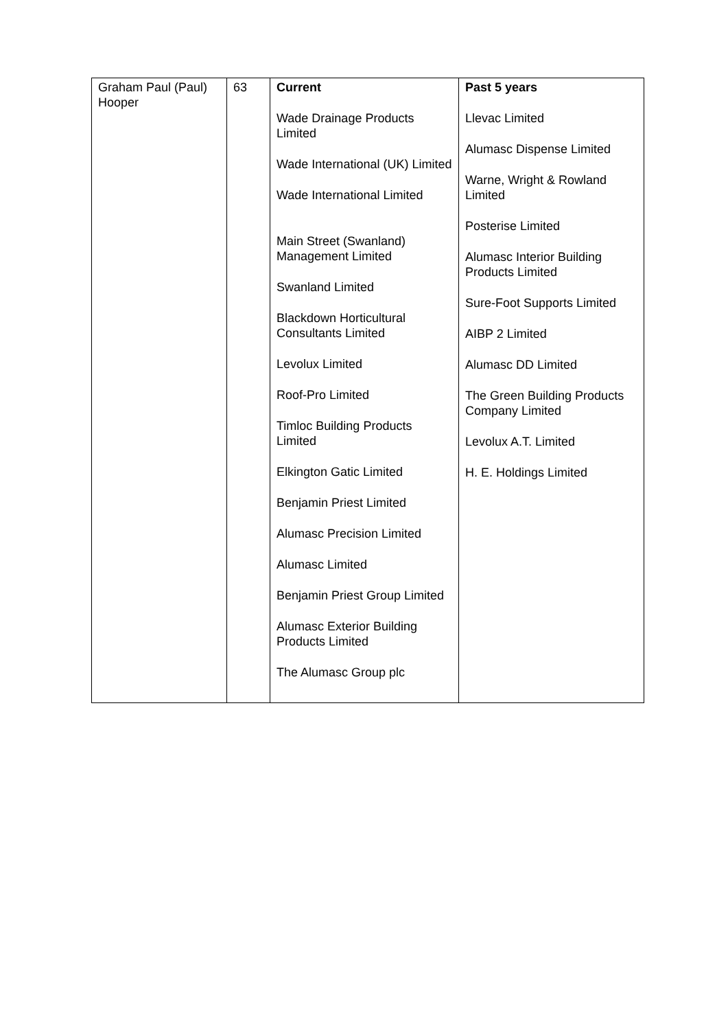| Graham Paul (Paul) Hooper | 63 | Current Wade Drainage Products Limited Wade International (UK) Limited Wade International Limited Main Street (Swanland) Management Limited Swanland Limited Blackdown Horticultural Consultants Limited Levolux Limited Roof-Pro Limited Timloc Building Products Limited Elkington Gatic Limited Benjamin Priest Limited Alumasc Precision Limited Alumasc Limited Benjamin Priest Group Limited Alumasc Exterior Building Products Limited The Alumasc Group plc | Past 5 years Llevac Limited Alumasc Dispense Limited Warne, Wright & Rowland Limited Posterise Limited Alumasc Interior Building Products Limited Sure-Foot Supports Limited AIBP 2 Limited Alumasc DD Limited The Green Building Products Company Limited Levolux A.T. Limited H. E. Holdings Limited |